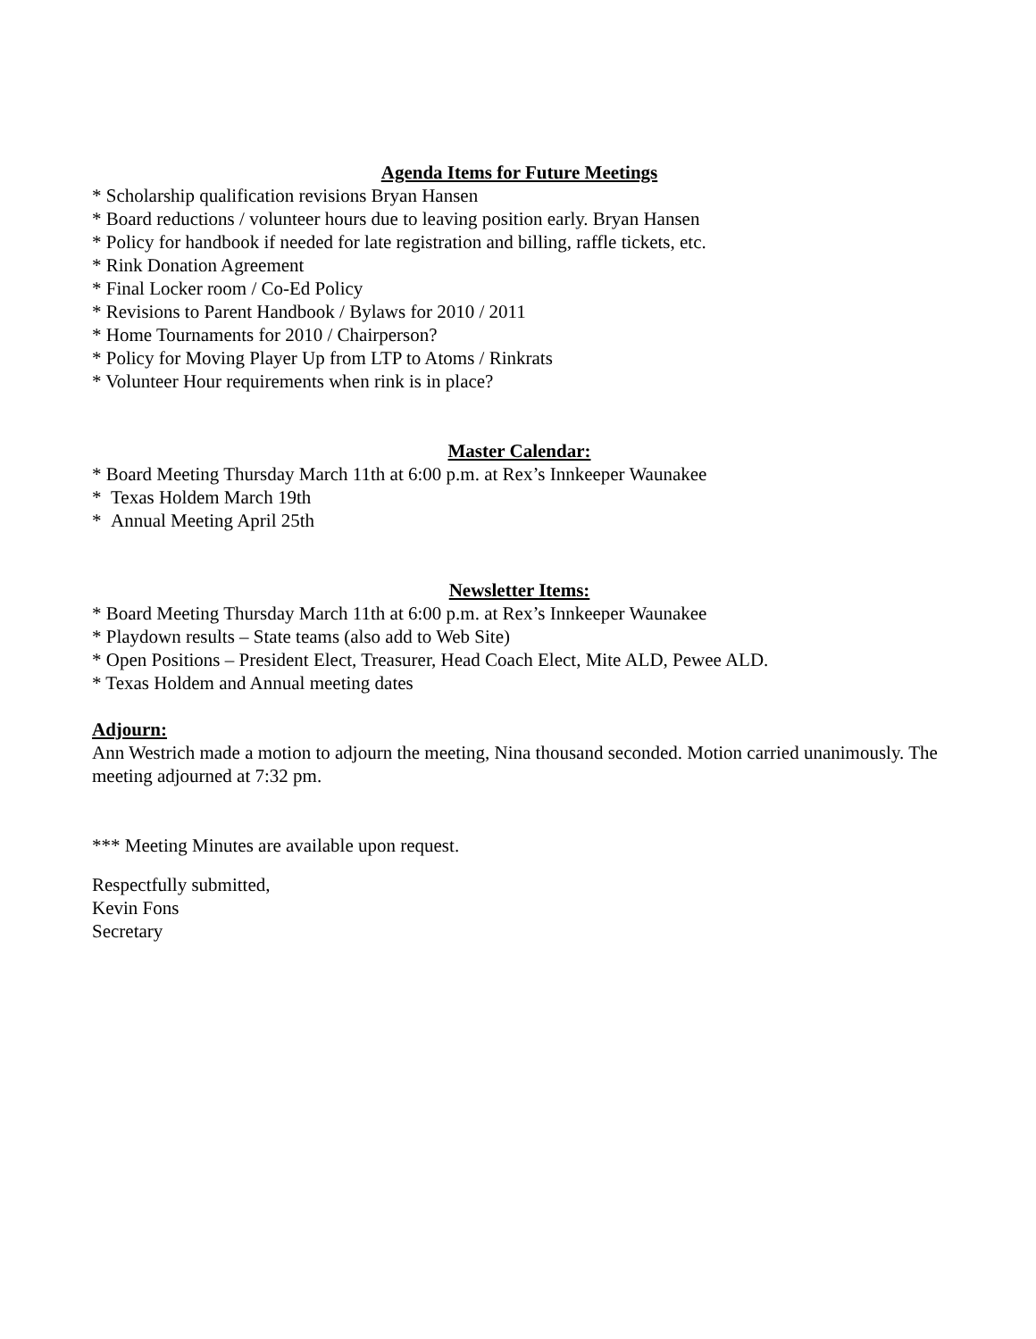Agenda Items for Future Meetings
* Scholarship qualification revisions Bryan Hansen
* Board reductions / volunteer hours due to leaving position early. Bryan Hansen
* Policy for handbook if needed for late registration and billing, raffle tickets, etc.
* Rink Donation Agreement
* Final Locker room / Co-Ed Policy
* Revisions to Parent Handbook / Bylaws for 2010 / 2011
* Home Tournaments for 2010 / Chairperson?
* Policy for Moving Player Up from LTP to Atoms / Rinkrats
* Volunteer Hour requirements when rink is in place?
Master Calendar:
* Board Meeting Thursday March 11th at 6:00 p.m. at Rex’s Innkeeper Waunakee
* Texas Holdem March 19th
* Annual Meeting April 25th
Newsletter Items:
* Board Meeting Thursday March 11th at 6:00 p.m. at Rex’s Innkeeper Waunakee
* Playdown results – State teams (also add to Web Site)
* Open Positions – President Elect, Treasurer, Head Coach Elect, Mite ALD, Pewee ALD.
* Texas Holdem and Annual meeting dates
Adjourn:
Ann Westrich made a motion to adjourn the meeting, Nina thousand seconded. Motion carried unanimously. The meeting adjourned at 7:32 pm.
*** Meeting Minutes are available upon request.
Respectfully submitted,
Kevin Fons
Secretary